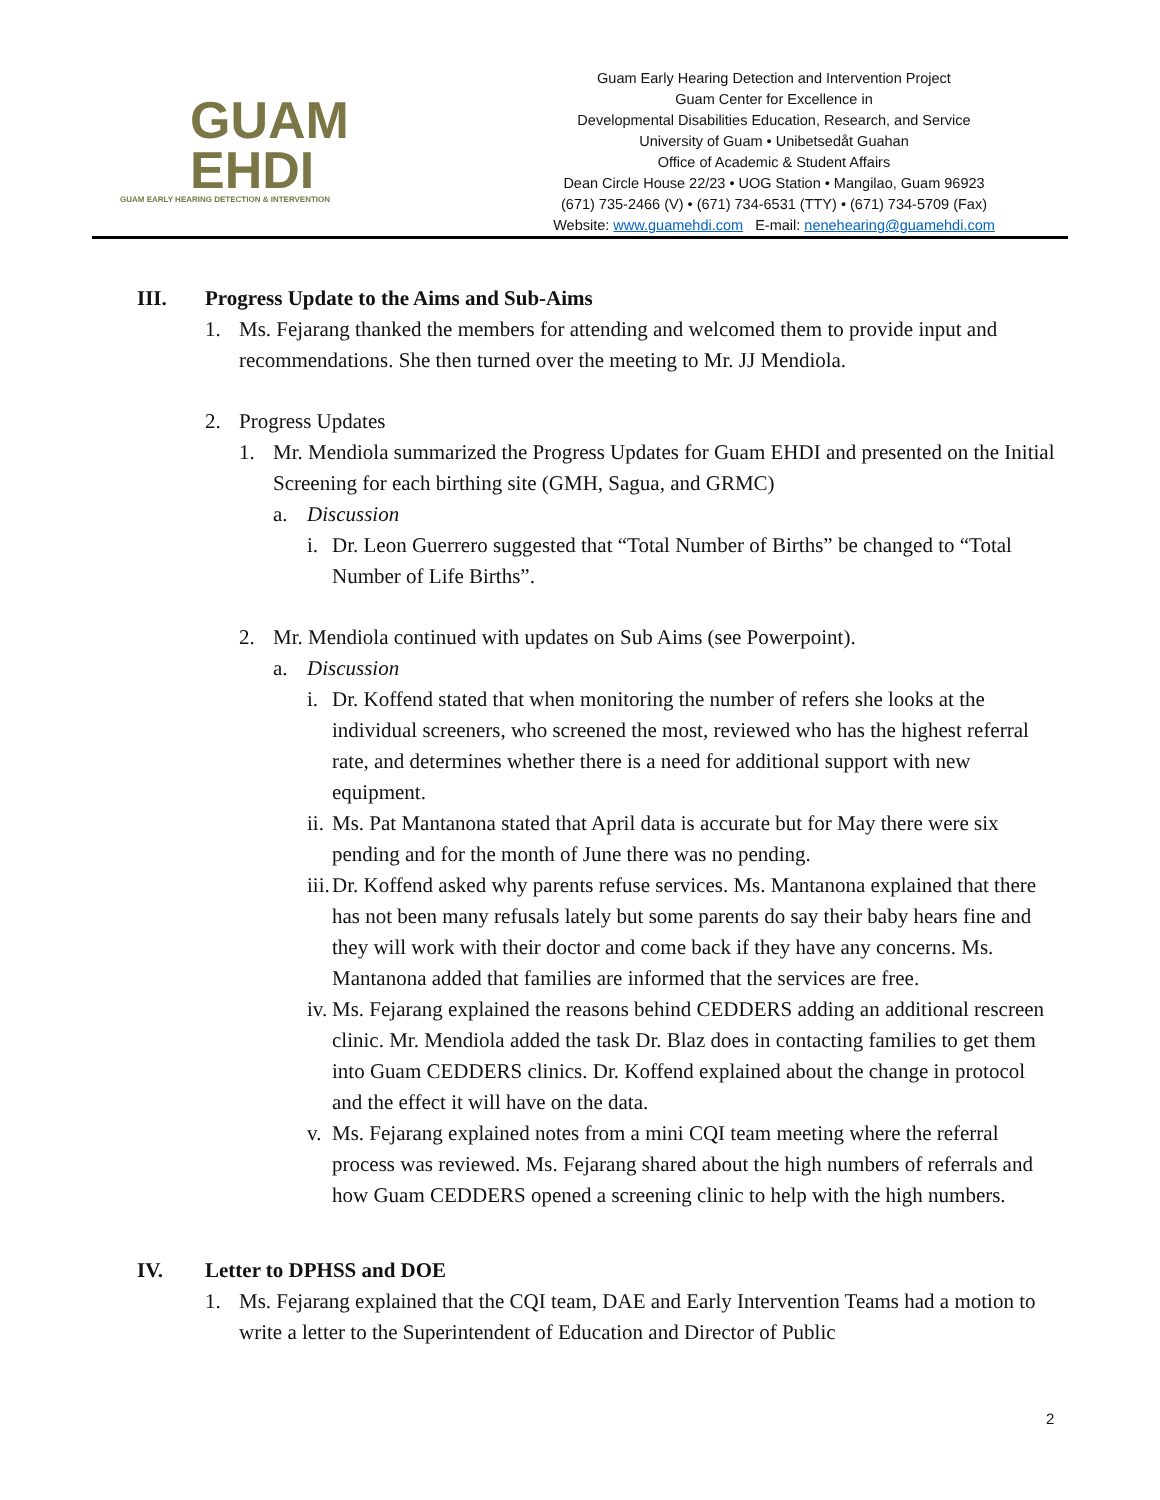GUAM
EHDI
GUAM EARLY HEARING DETECTION & INTERVENTION
Guam Early Hearing Detection and Intervention Project
Guam Center for Excellence in
Developmental Disabilities Education, Research, and Service
University of Guam • Unibetsedåt Guahan
Office of Academic & Student Affairs
Dean Circle House 22/23 • UOG Station • Mangilao, Guam 96923
(671) 735-2466 (V) • (671) 734-6531 (TTY) • (671) 734-5709 (Fax)
Website: www.guamehdi.com E-mail: nenehearing@guamehdi.com
III. Progress Update to the Aims and Sub-Aims
1. Ms. Fejarang thanked the members for attending and welcomed them to provide input and recommendations. She then turned over the meeting to Mr. JJ Mendiola.
2. Progress Updates
1. Mr. Mendiola summarized the Progress Updates for Guam EHDI and presented on the Initial Screening for each birthing site (GMH, Sagua, and GRMC)
a. Discussion
i. Dr. Leon Guerrero suggested that “Total Number of Births” be changed to “Total Number of Life Births”.
2. Mr. Mendiola continued with updates on Sub Aims (see Powerpoint).
a. Discussion
i. Dr. Koffend stated that when monitoring the number of refers she looks at the individual screeners, who screened the most, reviewed who has the highest referral rate, and determines whether there is a need for additional support with new equipment.
ii. Ms. Pat Mantanona stated that April data is accurate but for May there were six pending and for the month of June there was no pending.
iii. Dr. Koffend asked why parents refuse services. Ms. Mantanona explained that there has not been many refusals lately but some parents do say their baby hears fine and they will work with their doctor and come back if they have any concerns. Ms. Mantanona added that families are informed that the services are free.
iv. Ms. Fejarang explained the reasons behind CEDDERS adding an additional rescreen clinic. Mr. Mendiola added the task Dr. Blaz does in contacting families to get them into Guam CEDDERS clinics. Dr. Koffend explained about the change in protocol and the effect it will have on the data.
v. Ms. Fejarang explained notes from a mini CQI team meeting where the referral process was reviewed. Ms. Fejarang shared about the high numbers of referrals and how Guam CEDDERS opened a screening clinic to help with the high numbers.
IV. Letter to DPHSS and DOE
1. Ms. Fejarang explained that the CQI team, DAE and Early Intervention Teams had a motion to write a letter to the Superintendent of Education and Director of Public
2